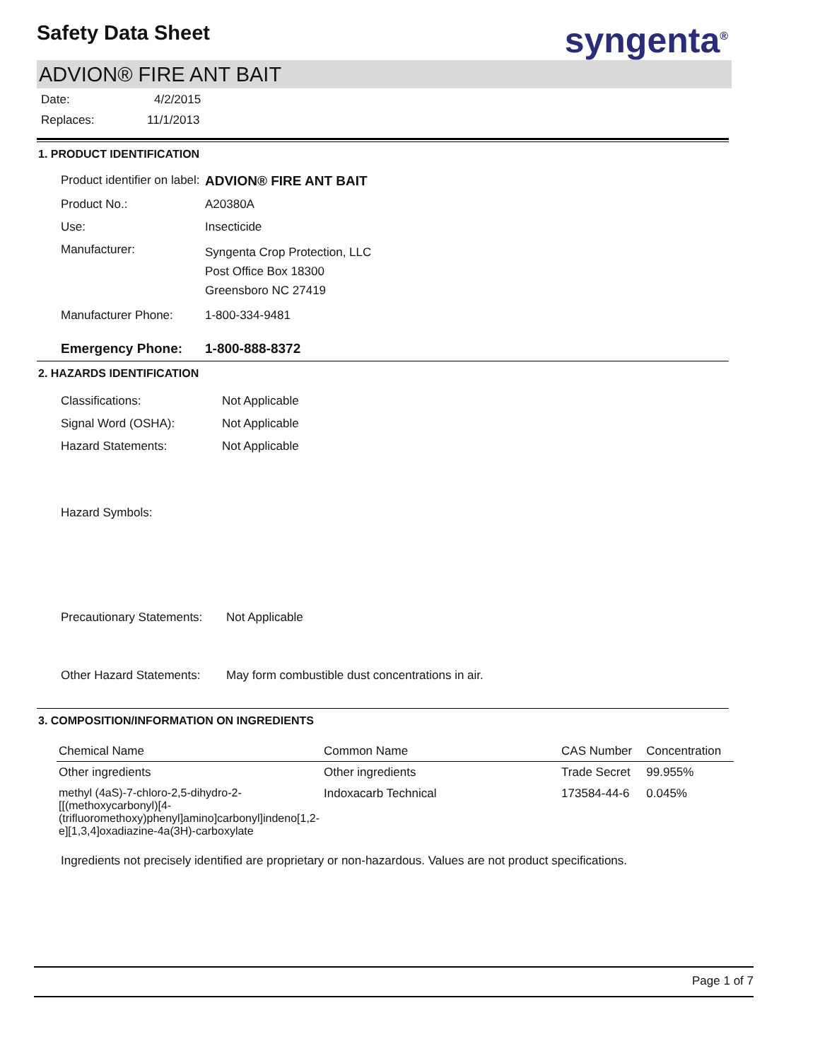Safety Data Sheet syngenta<sup>®</sup>
ADVION® FIRE ANT BAIT
Date: 4/2/2015
Replaces: 11/1/2013
1. PRODUCT IDENTIFICATION
Product identifier on label:
ADVION® FIRE ANT BAIT
Product No.:
A20380A
Use:
Insecticide
Manufacturer:
Syngenta Crop Protection, LLC
Post Office Box 18300
Greensboro NC 27419
Manufacturer Phone:
1-800-334-9481
Emergency Phone:
1-800-888-8372
2. HAZARDS IDENTIFICATION
Classifications:
Not Applicable
Signal Word (OSHA):
Not Applicable
Hazard Statements:
Not Applicable
Hazard Symbols:
Precautionary Statements:
Not Applicable
Other Hazard Statements:
May form combustible dust concentrations in air.
3. COMPOSITION/INFORMATION ON INGREDIENTS
| Chemical Name | Common Name | CAS Number | Concentration |
| --- | --- | --- | --- |
| Other ingredients | Other ingredients | Trade Secret | 99.955% |
| methyl (4aS)-7-chloro-2,5-dihydro-2-[[(methoxycarbonyl)[4-(trifluoromethoxy)phenyl]amino]carbonyl]indeno[1,2-e][1,3,4]oxadiazine-4a(3H)-carboxylate | Indoxacarb Technical | 173584-44-6 | 0.045% |
Ingredients not precisely identified are proprietary or non-hazardous. Values are not product specifications.
Page 1 of 7